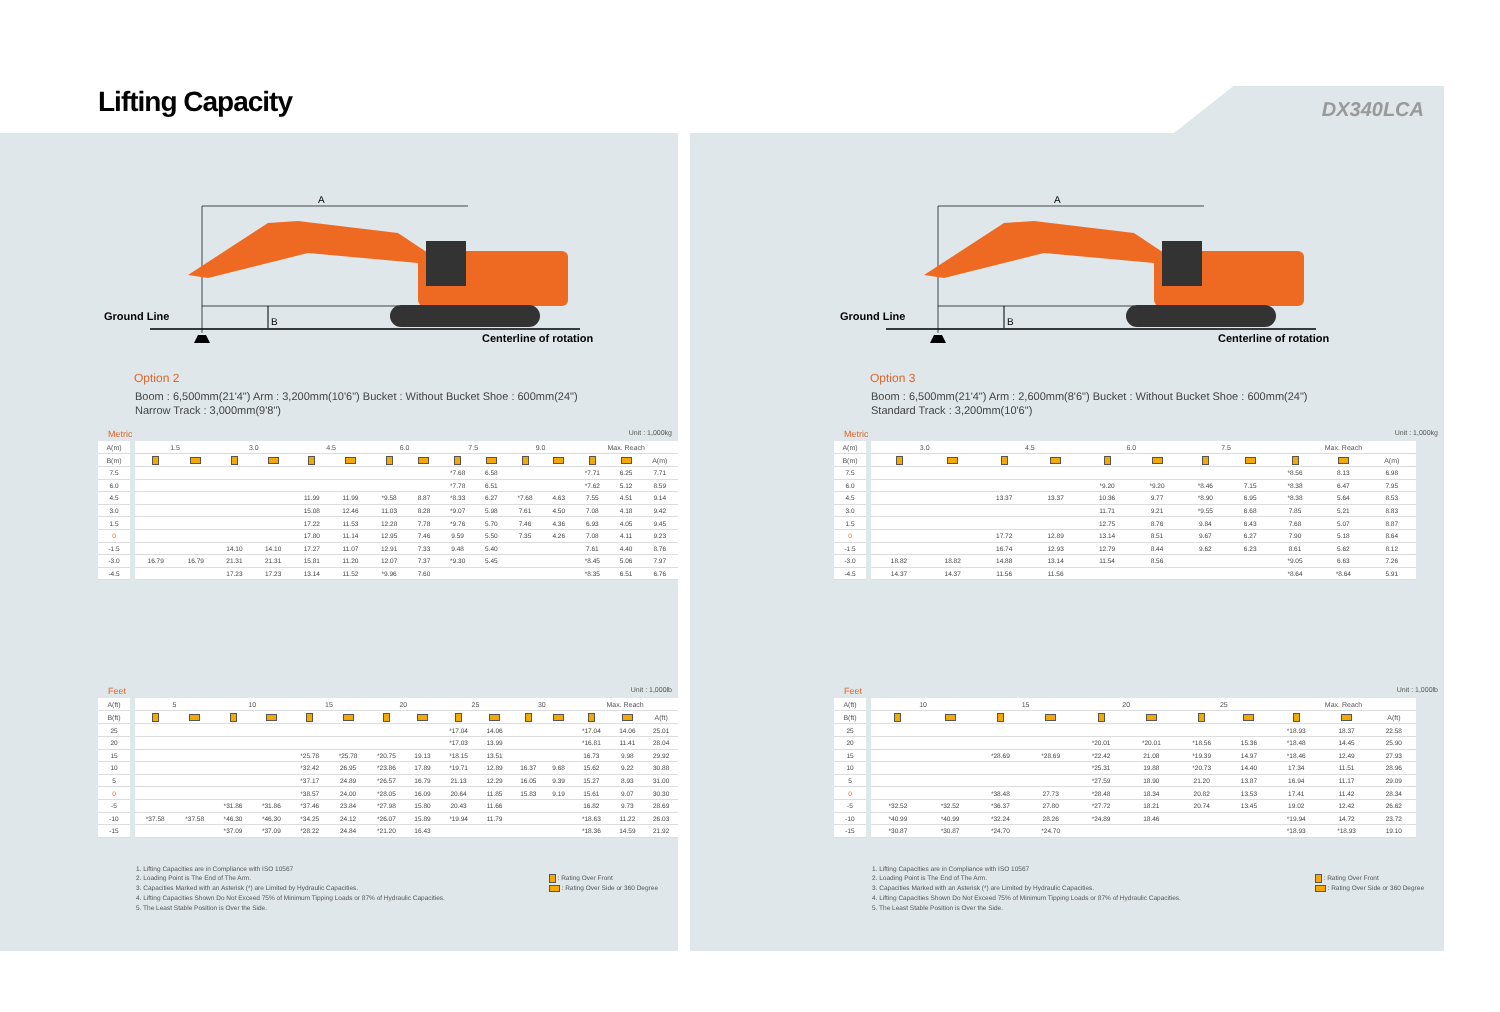Lifting Capacity DX340LCA
A
B
Ground Line
Centerline of rotation
Option 2
Boom : 6,500mm(21'4") Arm : 3,200mm(10'6") Bucket : Without Bucket Shoe : 600mm(24")
Narrow Track : 3,000mm(9'8")
Metric Unit : 1,000kg
| A(m) | 1.5 | | 3.0 | | 4.5 | | 6.0 | | 7.5 | | 9.0 | | Max. Reach | | |
| --- | --- | --- | --- | --- | --- | --- | --- | --- | --- | --- | --- | --- | --- | --- | --- |
| B(m) | | | | | | | | | | | | | | | A(m) |
| 7.5 | | | | | | | | | *7.68 | 6.58 | | | *7.71 | 6.25 | 7.71 |
| 6.0 | | | | | | | | | *7.78 | 6.51 | | | *7.62 | 5.12 | 8.59 |
| 4.5 | | | | | 11.99 | 11.99 | *9.58 | 8.87 | *8.33 | 6.27 | *7.68 | 4.63 | 7.55 | 4.51 | 9.14 |
| 3.0 | | | | | 15.08 | 12.46 | 11.03 | 8.28 | *9.07 | 5.98 | 7.61 | 4.50 | 7.08 | 4.18 | 9.42 |
| 1.5 | | | | | 17.22 | 11.53 | 12.28 | 7.78 | *9.76 | 5.70 | 7.46 | 4.36 | 6.93 | 4.05 | 9.45 |
| 0 | | | | | 17.80 | 11.14 | 12.95 | 7.46 | 9.59 | 5.50 | 7.35 | 4.26 | 7.08 | 4.11 | 9.23 |
| -1.5 | | | 14.10 | 14.10 | 17.27 | 11.07 | 12.91 | 7.33 | 9.48 | 5.40 | | | 7.61 | 4.40 | 8.76 |
| -3.0 | 16.79 | 16.79 | 21.31 | 21.31 | 15.81 | 11.20 | 12.07 | 7.37 | *9.30 | 5.45 | | | *8.45 | 5.06 | 7.97 |
| -4.5 | | | 17.23 | 17.23 | 13.14 | 11.52 | *9.96 | 7.60 | | | | | *8.35 | 6.51 | 6.76 |
Feet Unit : 1,000lb
| A(ft) | 5 | | 10 | | 15 | | 20 | | 25 | | 30 | | Max. Reach | | |
| --- | --- | --- | --- | --- | --- | --- | --- | --- | --- | --- | --- | --- | --- | --- | --- |
| B(ft) | | | | | | | | | | | | | | | A(ft) |
| 25 | | | | | | | | | *17.04 | 14.06 | | | *17.04 | 14.06 | 25.01 |
| 20 | | | | | | | | | *17.03 | 13.99 | | | *16.81 | 11.41 | 28.04 |
| 15 | | | | | *25.78 | *25.78 | *20.75 | 19.13 | *18.15 | 13.51 | | | 16.73 | 9.98 | 29.92 |
| 10 | | | | | *32.42 | 26.95 | *23.86 | 17.89 | *19.71 | 12.89 | 16.37 | 9.68 | 15.62 | 9.22 | 30.88 |
| 5 | | | | | *37.17 | 24.89 | *26.57 | 16.79 | 21.13 | 12.29 | 16.05 | 9.39 | 15.27 | 8.93 | 31.00 |
| 0 | | | | | *38.57 | 24.00 | *28.05 | 16.09 | 20.64 | 11.85 | 15.83 | 9.19 | 15.61 | 9.07 | 30.30 |
| -5 | | | *31.86 | *31.86 | *37.46 | 23.84 | *27.98 | 15.80 | 20.43 | 11.66 | | | 16.82 | 9.73 | 28.69 |
| -10 | *37.58 | *37.58 | *46.30 | *46.30 | *34.25 | 24.12 | *26.07 | 15.89 | *19.94 | 11.79 | | | *18.63 | 11.22 | 26.03 |
| -15 | | | *37.09 | *37.09 | *28.22 | 24.84 | *21.20 | 16.43 | | | | | *18.36 | 14.59 | 21.92 |
1. Lifting Capacities are in Compliance with ISO 10567
2. Loading Point is The End of The Arm.
3. Capacities Marked with an Asterisk (*) are Limited by Hydraulic Capacities.
4. Lifting Capacities Shown Do Not Exceed 75% of Minimum Tipping Loads or 87% of Hydraulic Capacities.
5. The Least Stable Position is Over the Side.
: Rating Over Front
: Rating Over Side or 360 Degree
A
B
Ground Line
Centerline of rotation
Option 3
Boom : 6,500mm(21'4") Arm : 2,600mm(8'6") Bucket : Without Bucket Shoe : 600mm(24")
Standard Track : 3,200mm(10'6")
Metric Unit : 1,000kg
| A(m) | 3.0 | | 4.5 | | 6.0 | | 7.5 | | Max. Reach | | |
| --- | --- | --- | --- | --- | --- | --- | --- | --- | --- | --- | --- |
| B(m) | | | | | | | | | | | A(m) |
| 7.5 | | | | | | | | | *8.56 | 8.13 | 6.98 |
| 6.0 | | | | | *9.20 | *9.20 | *8.46 | 7.15 | *8.38 | 6.47 | 7.95 |
| 4.5 | | | 13.37 | 13.37 | 10.36 | 9.77 | *8.90 | 6.95 | *8.38 | 5.64 | 8.53 |
| 3.0 | | | | | 11.71 | 9.21 | *9.55 | 6.68 | 7.85 | 5.21 | 8.83 |
| 1.5 | | | | | 12.75 | 8.76 | 9.84 | 6.43 | 7.68 | 5.07 | 8.87 |
| 0 | | | 17.72 | 12.89 | 13.14 | 8.51 | 9.67 | 6.27 | 7.90 | 5.18 | 8.64 |
| -1.5 | | | 16.74 | 12.93 | 12.79 | 8.44 | 9.62 | 6.23 | 8.61 | 5.62 | 8.12 |
| -3.0 | 18.82 | 18.82 | 14.88 | 13.14 | 11.54 | 8.56 | | | *9.05 | 6.63 | 7.26 |
| -4.5 | 14.37 | 14.37 | 11.56 | 11.56 | | | | | *8.64 | *8.64 | 5.91 |
Feet Unit : 1,000lb
| A(ft) | 10 | | 15 | | 20 | | 25 | | Max. Reach | | |
| --- | --- | --- | --- | --- | --- | --- | --- | --- | --- | --- | --- |
| B(ft) | | | | | | | | | | | A(ft) |
| 25 | | | | | | | | | *18.93 | 18.37 | 22.58 |
| 20 | | | | | *20.01 | *20.01 | *18.56 | 15.36 | *18.48 | 14.45 | 25.90 |
| 15 | | | *28.69 | *28.69 | *22.42 | 21.08 | *19.39 | 14.97 | *18.46 | 12.49 | 27.93 |
| 10 | | | | | *25.31 | 19.88 | *20.73 | 14.40 | 17.34 | 11.51 | 28.96 |
| 5 | | | | | *27.59 | 18.90 | 21.20 | 13.87 | 16.94 | 11.17 | 29.09 |
| 0 | | | *38.48 | 27.73 | *28.48 | 18.34 | 20.82 | 13.53 | 17.41 | 11.42 | 28.34 |
| -5 | *32.52 | *32.52 | *36.37 | 27.80 | *27.72 | 18.21 | 20.74 | 13.45 | 19.02 | 12.42 | 26.62 |
| -10 | *40.99 | *40.99 | *32.24 | 28.26 | *24.89 | 18.46 | | | *19.94 | 14.72 | 23.72 |
| -15 | *30.87 | *30.87 | *24.70 | *24.70 | | | | | *18.93 | *18.93 | 19.10 |
1. Lifting Capacities are in Compliance with ISO 10567
2. Loading Point is The End of The Arm.
3. Capacities Marked with an Asterisk (*) are Limited by Hydraulic Capacities.
4. Lifting Capacities Shown Do Not Exceed 75% of Minimum Tipping Loads or 87% of Hydraulic Capacities.
5. The Least Stable Position is Over the Side.
: Rating Over Front
: Rating Over Side or 360 Degree